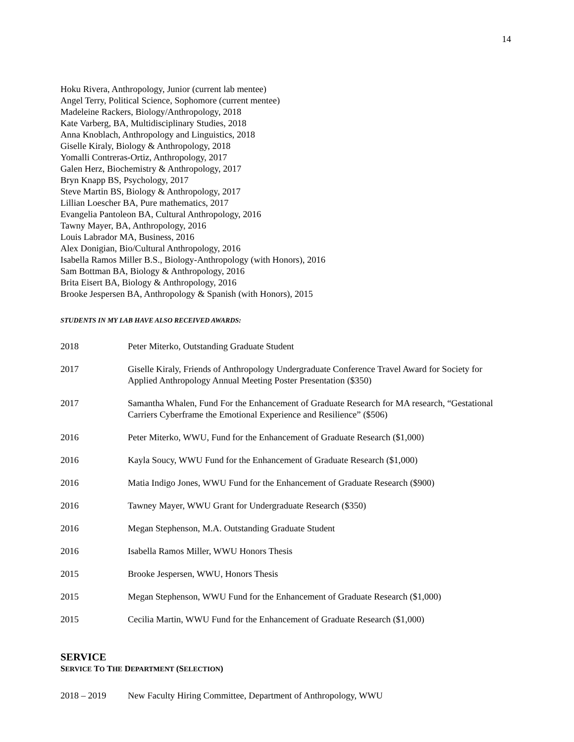14
Hoku Rivera, Anthropology, Junior (current lab mentee)
Angel Terry, Political Science, Sophomore (current mentee)
Madeleine Rackers, Biology/Anthropology, 2018
Kate Varberg, BA, Multidisciplinary Studies, 2018
Anna Knoblach, Anthropology and Linguistics, 2018
Giselle Kiraly, Biology & Anthropology, 2018
Yomalli Contreras-Ortiz, Anthropology, 2017
Galen Herz, Biochemistry & Anthropology, 2017
Bryn Knapp BS, Psychology, 2017
Steve Martin BS, Biology & Anthropology, 2017
Lillian Loescher BA, Pure mathematics, 2017
Evangelia Pantoleon BA, Cultural Anthropology, 2016
Tawny Mayer, BA, Anthropology, 2016
Louis Labrador MA, Business, 2016
Alex Donigian, Bio/Cultural Anthropology, 2016
Isabella Ramos Miller B.S., Biology-Anthropology (with Honors), 2016
Sam Bottman BA, Biology & Anthropology, 2016
Brita Eisert BA, Biology & Anthropology, 2016
Brooke Jespersen BA, Anthropology & Spanish (with Honors), 2015
STUDENTS IN MY LAB HAVE ALSO RECEIVED AWARDS:
2018 Peter Miterko, Outstanding Graduate Student
2017 Giselle Kiraly, Friends of Anthropology Undergraduate Conference Travel Award for Society for Applied Anthropology Annual Meeting Poster Presentation ($350)
2017 Samantha Whalen, Fund For the Enhancement of Graduate Research for MA research, “Gestational Carriers Cyberframe the Emotional Experience and Resilience” ($506)
2016 Peter Miterko, WWU, Fund for the Enhancement of Graduate Research ($1,000)
2016 Kayla Soucy, WWU Fund for the Enhancement of Graduate Research ($1,000)
2016 Matia Indigo Jones, WWU Fund for the Enhancement of Graduate Research ($900)
2016 Tawney Mayer, WWU Grant for Undergraduate Research ($350)
2016 Megan Stephenson, M.A. Outstanding Graduate Student
2016 Isabella Ramos Miller, WWU Honors Thesis
2015 Brooke Jespersen, WWU, Honors Thesis
2015 Megan Stephenson, WWU Fund for the Enhancement of Graduate Research ($1,000)
2015 Cecilia Martin, WWU Fund for the Enhancement of Graduate Research ($1,000)
SERVICE
SERVICE TO THE DEPARTMENT (SELECTION)
2018 – 2019 New Faculty Hiring Committee, Department of Anthropology, WWU